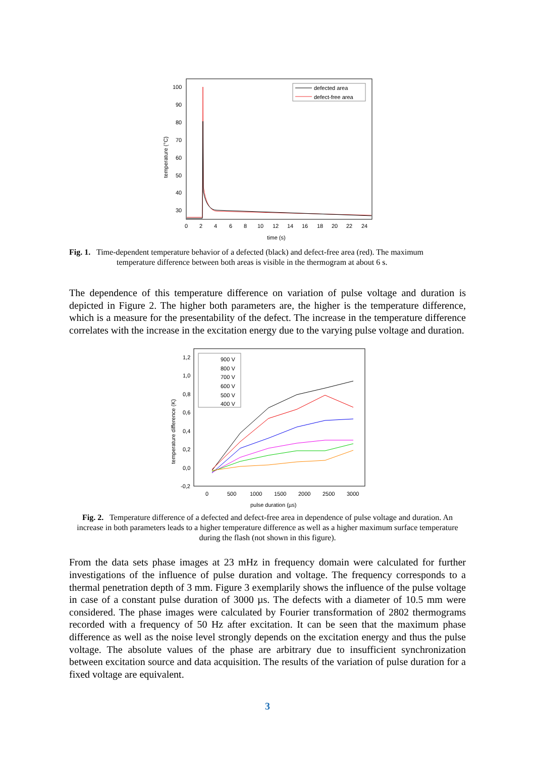100
90
80
70
60
50
40
30
0
2
4
6
8
10
12
14
16
18
20
22
24
time (s)
temperature (°C)
defected area
defect-free area
Fig. 1. Time-dependent temperature behavior of a defected (black) and defect-free area (red). The maximum
temperature difference between both areas is visible in the thermogram at about 6 s.
The dependence of this temperature difference on variation of pulse voltage and duration is depicted in Figure 2. The higher both parameters are, the higher is the temperature difference, which is a measure for the presentability of the defect. The increase in the temperature difference correlates with the increase in the excitation energy due to the varying pulse voltage and duration.
1,2
1,0
0,8
0,6
0,4
0,2
0,0
-0,2
0
500
1000
1500
2000
2500
3000
pulse duration (µs)
temperature difference (K)
900 V
800 V
700 V
600 V
500 V
400 V
Fig. 2. Temperature difference of a defected and defect-free area in dependence of pulse voltage and duration. An increase in both parameters leads to a higher temperature difference as well as a higher maximum surface temperature during the flash (not shown in this figure).
From the data sets phase images at 23 mHz in frequency domain were calculated for further investigations of the influence of pulse duration and voltage. The frequency corresponds to a thermal penetration depth of 3 mm. Figure 3 exemplarily shows the influence of the pulse voltage in case of a constant pulse duration of 3000 µs. The defects with a diameter of 10.5 mm were considered. The phase images were calculated by Fourier transformation of 2802 thermograms recorded with a frequency of 50 Hz after excitation. It can be seen that the maximum phase difference as well as the noise level strongly depends on the excitation energy and thus the pulse voltage. The absolute values of the phase are arbitrary due to insufficient synchronization between excitation source and data acquisition. The results of the variation of pulse duration for a fixed voltage are equivalent.
3